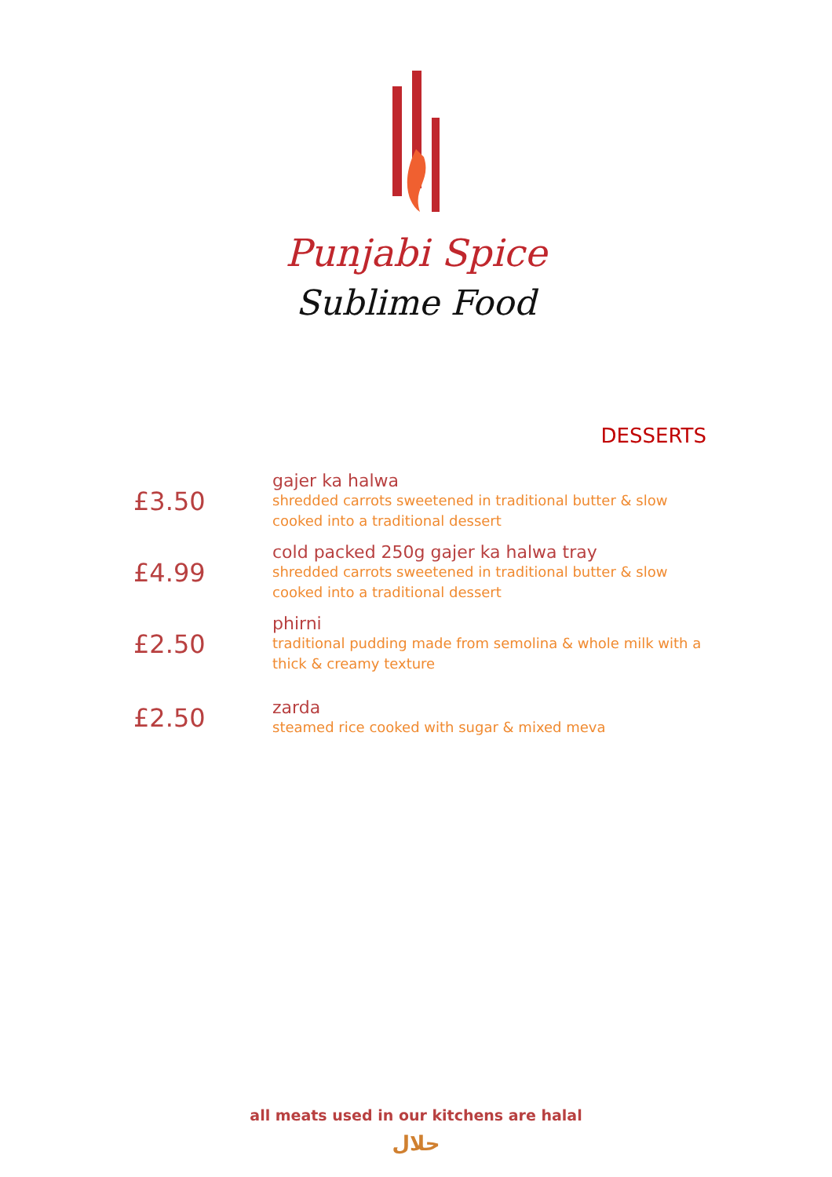Punjabi Spice
Sublime Food
DESSERTS
£3.50
gajer ka halwa
shredded carrots sweetened in traditional butter & slow cooked into a traditional dessert
£4.99
cold packed 250g gajer ka halwa tray
shredded carrots sweetened in traditional butter & slow cooked into a traditional dessert
£2.50
phirni
traditional pudding made from semolina & whole milk with a thick & creamy texture
£2.50
zarda
steamed rice cooked with sugar & mixed meva
all meats used in our kitchens are halal
حلال